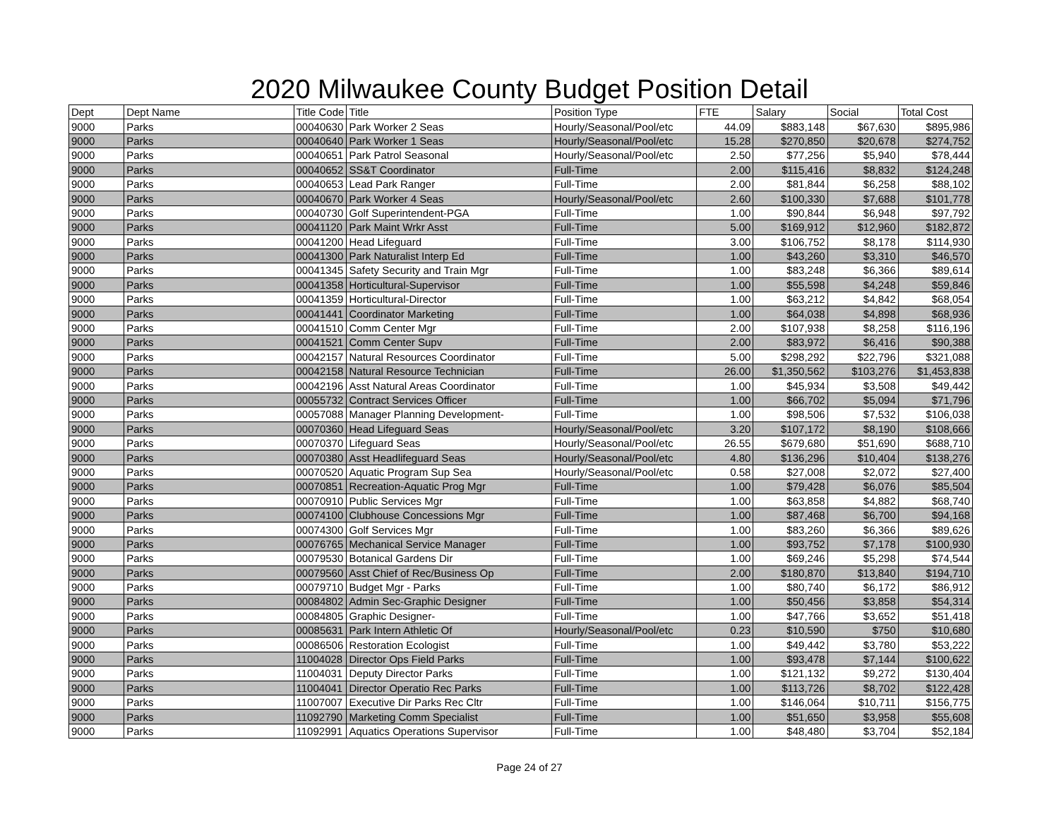2020 Milwaukee County Budget Position Detail
| Dept | Dept Name | Title Code | Title | Position Type | FTE | Salary | Social | Total Cost |
| --- | --- | --- | --- | --- | --- | --- | --- | --- |
| 9000 | Parks | 00040630 | Park Worker 2 Seas | Hourly/Seasonal/Pool/etc | 44.09 | $883,148 | $67,630 | $895,986 |
| 9000 | Parks | 00040640 | Park Worker 1 Seas | Hourly/Seasonal/Pool/etc | 15.28 | $270,850 | $20,678 | $274,752 |
| 9000 | Parks | 00040651 | Park Patrol Seasonal | Hourly/Seasonal/Pool/etc | 2.50 | $77,256 | $5,940 | $78,444 |
| 9000 | Parks | 00040652 | SS&T Coordinator | Full-Time | 2.00 | $115,416 | $8,832 | $124,248 |
| 9000 | Parks | 00040653 | Lead Park Ranger | Full-Time | 2.00 | $81,844 | $6,258 | $88,102 |
| 9000 | Parks | 00040670 | Park Worker 4 Seas | Hourly/Seasonal/Pool/etc | 2.60 | $100,330 | $7,688 | $101,778 |
| 9000 | Parks | 00040730 | Golf Superintendent-PGA | Full-Time | 1.00 | $90,844 | $6,948 | $97,792 |
| 9000 | Parks | 00041120 | Park Maint Wrkr Asst | Full-Time | 5.00 | $169,912 | $12,960 | $182,872 |
| 9000 | Parks | 00041200 | Head Lifeguard | Full-Time | 3.00 | $106,752 | $8,178 | $114,930 |
| 9000 | Parks | 00041300 | Park Naturalist Interp Ed | Full-Time | 1.00 | $43,260 | $3,310 | $46,570 |
| 9000 | Parks | 00041345 | Safety Security and Train Mgr | Full-Time | 1.00 | $83,248 | $6,366 | $89,614 |
| 9000 | Parks | 00041358 | Horticultural-Supervisor | Full-Time | 1.00 | $55,598 | $4,248 | $59,846 |
| 9000 | Parks | 00041359 | Horticultural-Director | Full-Time | 1.00 | $63,212 | $4,842 | $68,054 |
| 9000 | Parks | 00041441 | Coordinator Marketing | Full-Time | 1.00 | $64,038 | $4,898 | $68,936 |
| 9000 | Parks | 00041510 | Comm Center Mgr | Full-Time | 2.00 | $107,938 | $8,258 | $116,196 |
| 9000 | Parks | 00041521 | Comm Center Supv | Full-Time | 2.00 | $83,972 | $6,416 | $90,388 |
| 9000 | Parks | 00042157 | Natural Resources Coordinator | Full-Time | 5.00 | $298,292 | $22,796 | $321,088 |
| 9000 | Parks | 00042158 | Natural Resource Technician | Full-Time | 26.00 | $1,350,562 | $103,276 | $1,453,838 |
| 9000 | Parks | 00042196 | Asst Natural Areas Coordinator | Full-Time | 1.00 | $45,934 | $3,508 | $49,442 |
| 9000 | Parks | 00055732 | Contract Services Officer | Full-Time | 1.00 | $66,702 | $5,094 | $71,796 |
| 9000 | Parks | 00057088 | Manager Planning Development- | Full-Time | 1.00 | $98,506 | $7,532 | $106,038 |
| 9000 | Parks | 00070360 | Head Lifeguard Seas | Hourly/Seasonal/Pool/etc | 3.20 | $107,172 | $8,190 | $108,666 |
| 9000 | Parks | 00070370 | Lifeguard Seas | Hourly/Seasonal/Pool/etc | 26.55 | $679,680 | $51,690 | $688,710 |
| 9000 | Parks | 00070380 | Asst Headlifeguard Seas | Hourly/Seasonal/Pool/etc | 4.80 | $136,296 | $10,404 | $138,276 |
| 9000 | Parks | 00070520 | Aquatic Program Sup Sea | Hourly/Seasonal/Pool/etc | 0.58 | $27,008 | $2,072 | $27,400 |
| 9000 | Parks | 00070851 | Recreation-Aquatic Prog Mgr | Full-Time | 1.00 | $79,428 | $6,076 | $85,504 |
| 9000 | Parks | 00070910 | Public Services Mgr | Full-Time | 1.00 | $63,858 | $4,882 | $68,740 |
| 9000 | Parks | 00074100 | Clubhouse Concessions Mgr | Full-Time | 1.00 | $87,468 | $6,700 | $94,168 |
| 9000 | Parks | 00074300 | Golf Services Mgr | Full-Time | 1.00 | $83,260 | $6,366 | $89,626 |
| 9000 | Parks | 00076765 | Mechanical Service Manager | Full-Time | 1.00 | $93,752 | $7,178 | $100,930 |
| 9000 | Parks | 00079530 | Botanical Gardens Dir | Full-Time | 1.00 | $69,246 | $5,298 | $74,544 |
| 9000 | Parks | 00079560 | Asst Chief of Rec/Business Op | Full-Time | 2.00 | $180,870 | $13,840 | $194,710 |
| 9000 | Parks | 00079710 | Budget Mgr - Parks | Full-Time | 1.00 | $80,740 | $6,172 | $86,912 |
| 9000 | Parks | 00084802 | Admin Sec-Graphic Designer | Full-Time | 1.00 | $50,456 | $3,858 | $54,314 |
| 9000 | Parks | 00084805 | Graphic Designer- | Full-Time | 1.00 | $47,766 | $3,652 | $51,418 |
| 9000 | Parks | 00085631 | Park Intern Athletic Of | Hourly/Seasonal/Pool/etc | 0.23 | $10,590 | $750 | $10,680 |
| 9000 | Parks | 00086506 | Restoration Ecologist | Full-Time | 1.00 | $49,442 | $3,780 | $53,222 |
| 9000 | Parks | 11004028 | Director Ops Field Parks | Full-Time | 1.00 | $93,478 | $7,144 | $100,622 |
| 9000 | Parks | 11004031 | Deputy Director Parks | Full-Time | 1.00 | $121,132 | $9,272 | $130,404 |
| 9000 | Parks | 11004041 | Director Operatio Rec Parks | Full-Time | 1.00 | $113,726 | $8,702 | $122,428 |
| 9000 | Parks | 11007007 | Executive Dir Parks Rec Cltr | Full-Time | 1.00 | $146,064 | $10,711 | $156,775 |
| 9000 | Parks | 11092790 | Marketing Comm Specialist | Full-Time | 1.00 | $51,650 | $3,958 | $55,608 |
| 9000 | Parks | 11092991 | Aquatics Operations Supervisor | Full-Time | 1.00 | $48,480 | $3,704 | $52,184 |
Page 24 of 27